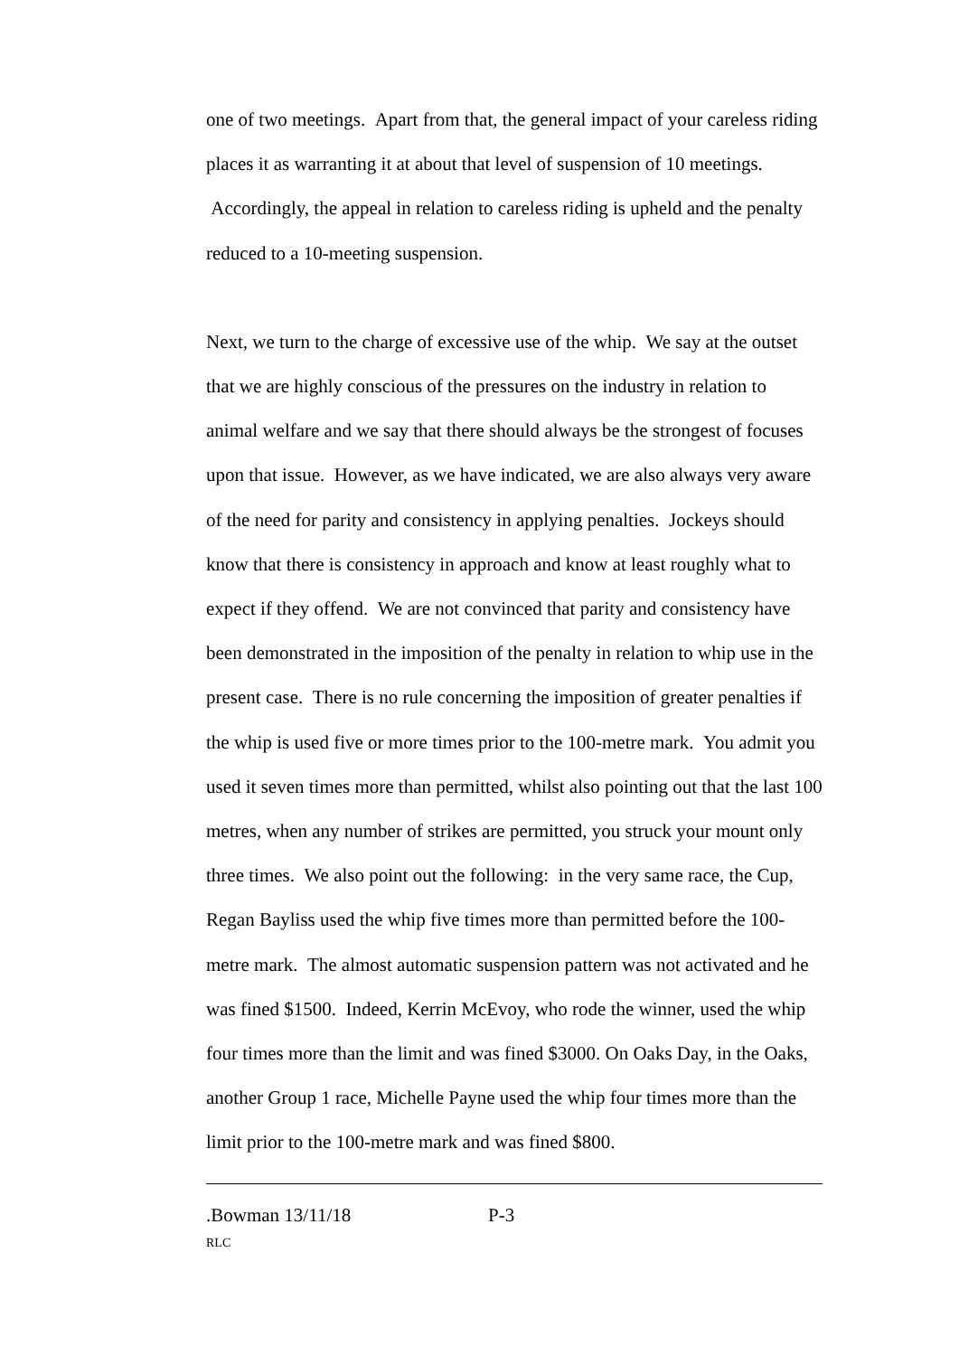one of two meetings. Apart from that, the general impact of your careless riding places it as warranting it at about that level of suspension of 10 meetings. Accordingly, the appeal in relation to careless riding is upheld and the penalty reduced to a 10-meeting suspension.
Next, we turn to the charge of excessive use of the whip. We say at the outset that we are highly conscious of the pressures on the industry in relation to animal welfare and we say that there should always be the strongest of focuses upon that issue. However, as we have indicated, we are also always very aware of the need for parity and consistency in applying penalties. Jockeys should know that there is consistency in approach and know at least roughly what to expect if they offend. We are not convinced that parity and consistency have been demonstrated in the imposition of the penalty in relation to whip use in the present case. There is no rule concerning the imposition of greater penalties if the whip is used five or more times prior to the 100-metre mark. You admit you used it seven times more than permitted, whilst also pointing out that the last 100 metres, when any number of strikes are permitted, you struck your mount only three times. We also point out the following: in the very same race, the Cup, Regan Bayliss used the whip five times more than permitted before the 100-metre mark. The almost automatic suspension pattern was not activated and he was fined $1500. Indeed, Kerrin McEvoy, who rode the winner, used the whip four times more than the limit and was fined $3000. On Oaks Day, in the Oaks, another Group 1 race, Michelle Payne used the whip four times more than the limit prior to the 100-metre mark and was fined $800.
.Bowman 13/11/18 P-3
RLC